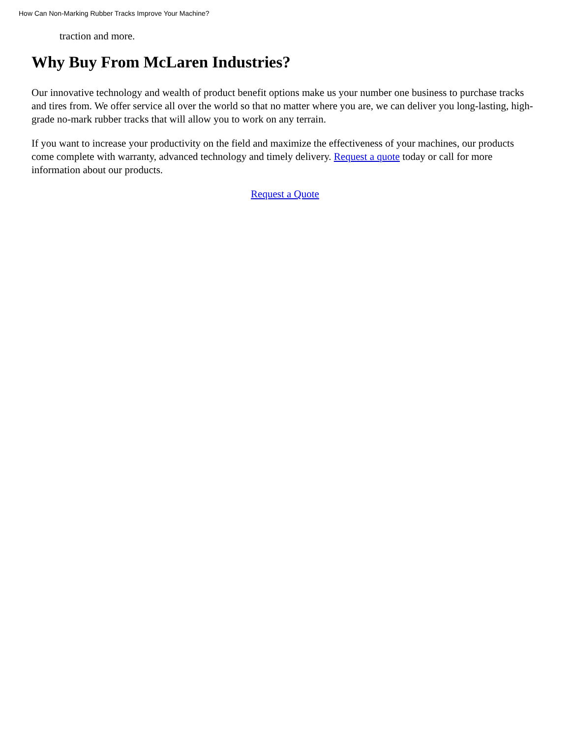How Can Non-Marking Rubber Tracks Improve Your Machine?
traction and more.
Why Buy From McLaren Industries?
Our innovative technology and wealth of product benefit options make us your number one business to purchase tracks and tires from. We offer service all over the world so that no matter where you are, we can deliver you long-lasting, high-grade no-mark rubber tracks that will allow you to work on any terrain.
If you want to increase your productivity on the field and maximize the effectiveness of your machines, our products come complete with warranty, advanced technology and timely delivery. Request a quote today or call for more information about our products.
Request a Quote